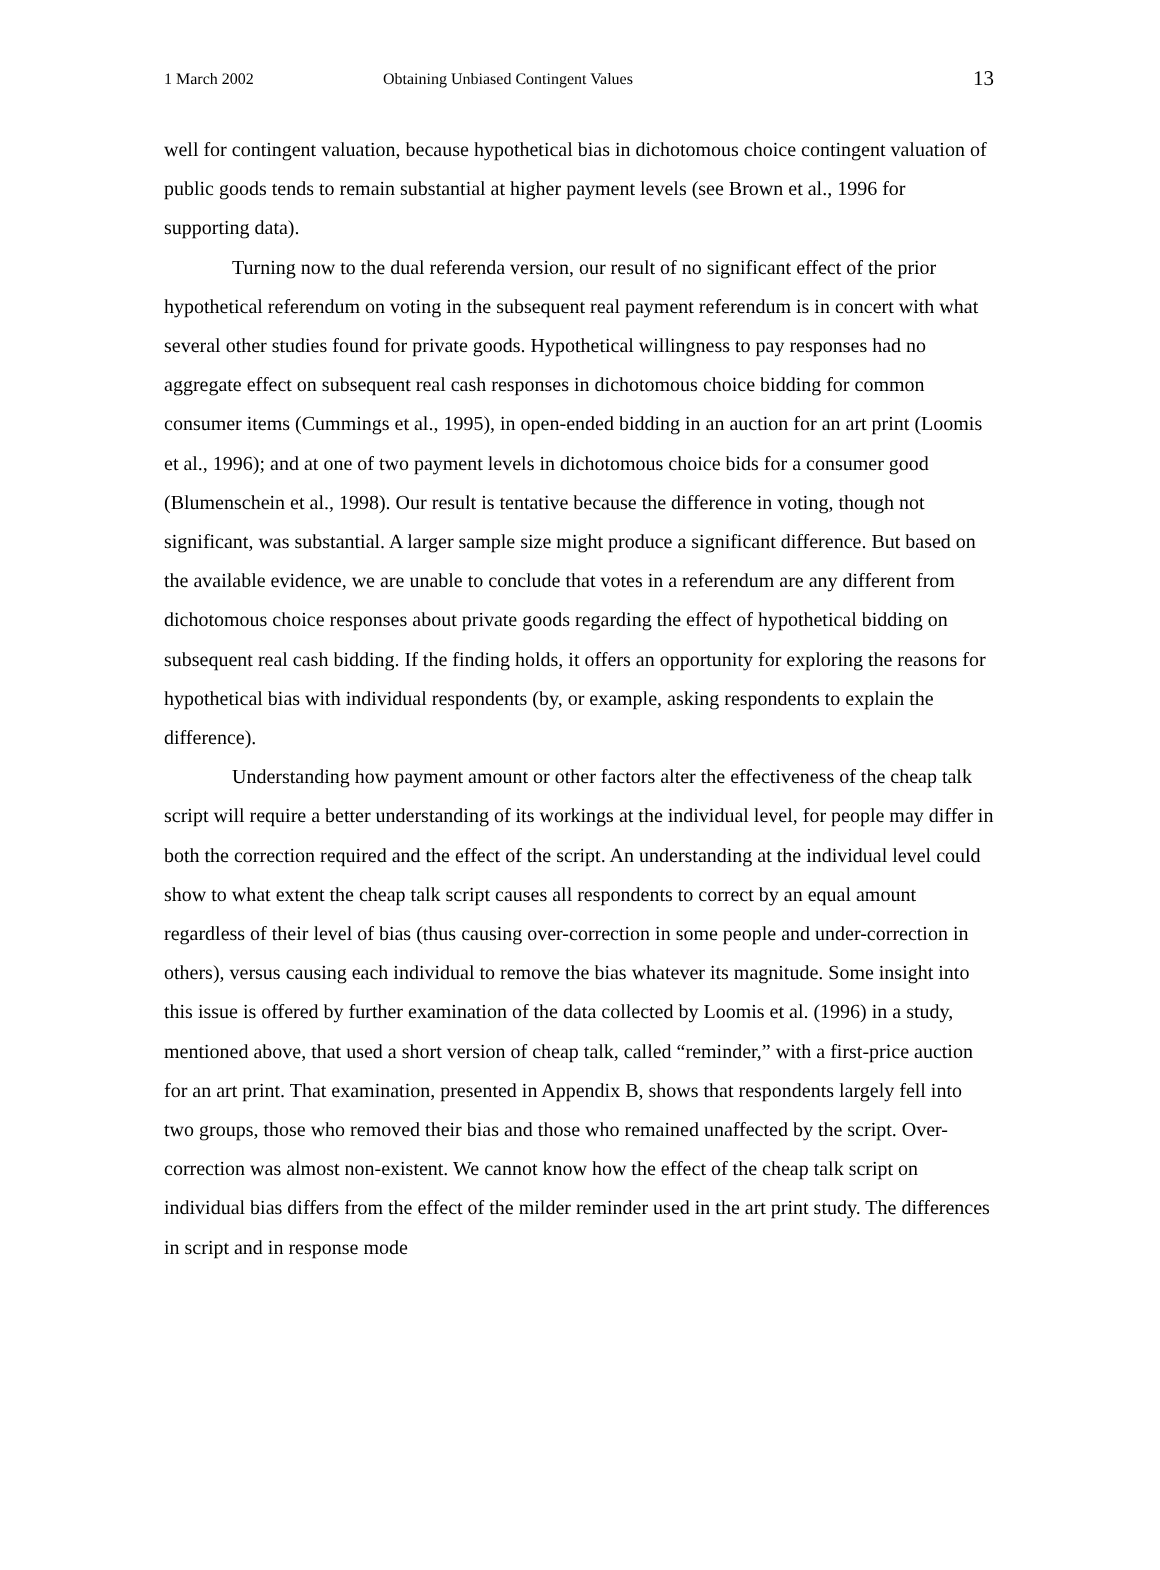1 March 2002 Obtaining Unbiased Contingent Values 13
well for contingent valuation, because hypothetical bias in dichotomous choice contingent valuation of public goods tends to remain substantial at higher payment levels (see Brown et al., 1996 for supporting data).
Turning now to the dual referenda version, our result of no significant effect of the prior hypothetical referendum on voting in the subsequent real payment referendum is in concert with what several other studies found for private goods. Hypothetical willingness to pay responses had no aggregate effect on subsequent real cash responses in dichotomous choice bidding for common consumer items (Cummings et al., 1995), in open-ended bidding in an auction for an art print (Loomis et al., 1996); and at one of two payment levels in dichotomous choice bids for a consumer good (Blumenschein et al., 1998). Our result is tentative because the difference in voting, though not significant, was substantial. A larger sample size might produce a significant difference. But based on the available evidence, we are unable to conclude that votes in a referendum are any different from dichotomous choice responses about private goods regarding the effect of hypothetical bidding on subsequent real cash bidding. If the finding holds, it offers an opportunity for exploring the reasons for hypothetical bias with individual respondents (by, or example, asking respondents to explain the difference).
Understanding how payment amount or other factors alter the effectiveness of the cheap talk script will require a better understanding of its workings at the individual level, for people may differ in both the correction required and the effect of the script. An understanding at the individual level could show to what extent the cheap talk script causes all respondents to correct by an equal amount regardless of their level of bias (thus causing over-correction in some people and under-correction in others), versus causing each individual to remove the bias whatever its magnitude. Some insight into this issue is offered by further examination of the data collected by Loomis et al. (1996) in a study, mentioned above, that used a short version of cheap talk, called “reminder,” with a first-price auction for an art print. That examination, presented in Appendix B, shows that respondents largely fell into two groups, those who removed their bias and those who remained unaffected by the script. Over-correction was almost non-existent. We cannot know how the effect of the cheap talk script on individual bias differs from the effect of the milder reminder used in the art print study. The differences in script and in response mode